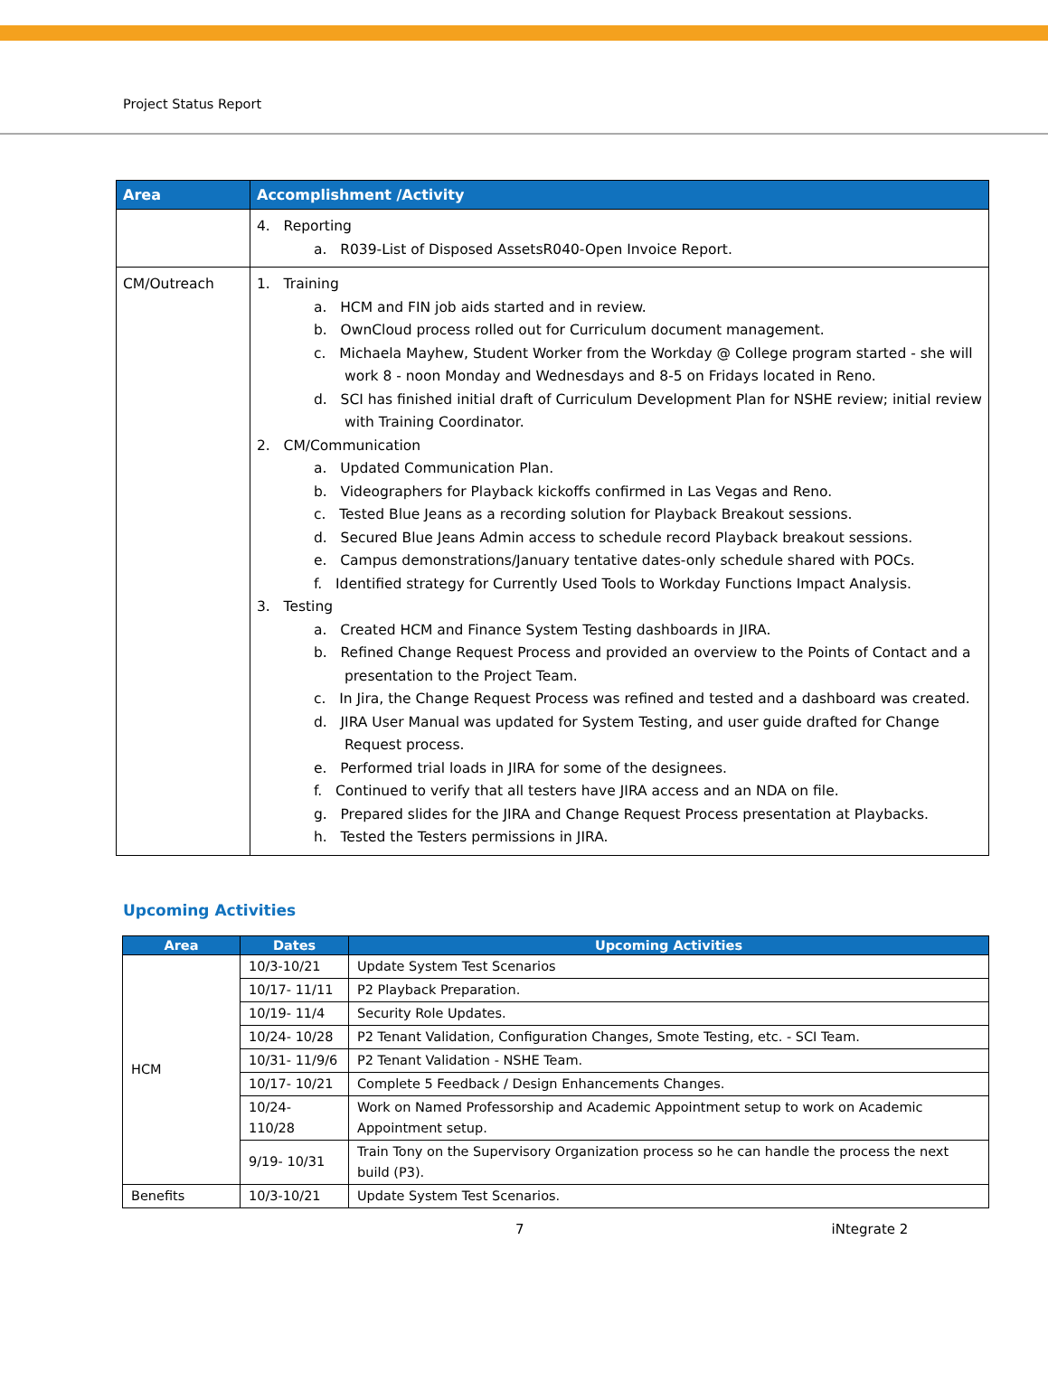Project Status Report
| Area | Accomplishment /Activity |
| --- | --- |
| | 4. Reporting a. R039-List of Disposed AssetsR040-Open Invoice Report. |
| CM/Outreach | 1. Training a. HCM and FIN job aids started and in review. b. OwnCloud process rolled out for Curriculum document management. c. Michaela Mayhew, Student Worker from the Workday @ College program started - she will work 8 - noon Monday and Wednesdays and 8-5 on Fridays located in Reno. d. SCI has finished initial draft of Curriculum Development Plan for NSHE review; initial review with Training Coordinator. 2. CM/Communication a. Updated Communication Plan. b. Videographers for Playback kickoffs confirmed in Las Vegas and Reno. c. Tested Blue Jeans as a recording solution for Playback Breakout sessions. d. Secured Blue Jeans Admin access to schedule record Playback breakout sessions. e. Campus demonstrations/January tentative dates-only schedule shared with POCs. f. Identified strategy for Currently Used Tools to Workday Functions Impact Analysis. 3. Testing a. Created HCM and Finance System Testing dashboards in JIRA. b. Refined Change Request Process and provided an overview to the Points of Contact and a presentation to the Project Team. c. In Jira, the Change Request Process was refined and tested and a dashboard was created. d. JIRA User Manual was updated for System Testing, and user guide drafted for Change Request process. e. Performed trial loads in JIRA for some of the designees. f. Continued to verify that all testers have JIRA access and an NDA on file. g. Prepared slides for the JIRA and Change Request Process presentation at Playbacks. h. Tested the Testers permissions in JIRA. |
Upcoming Activities
| Area | Dates | Upcoming Activities |
| --- | --- | --- |
| HCM | 10/3-10/21 | Update System Test Scenarios |
| | 10/17- 11/11 | P2 Playback Preparation. |
| | 10/19- 11/4 | Security Role Updates. |
| | 10/24- 10/28 | P2 Tenant Validation, Configuration Changes, Smote Testing, etc. - SCI Team. |
| | 10/31- 11/9/6 | P2 Tenant Validation - NSHE Team. |
| | 10/17- 10/21 | Complete 5 Feedback / Design Enhancements Changes. |
| | 10/24- 110/28 | Work on Named Professorship and Academic Appointment setup to work on Academic Appointment setup. |
| | 9/19- 10/31 | Train Tony on the Supervisory Organization process so he can handle the process the next build (P3). |
| Benefits | 10/3-10/21 | Update System Test Scenarios. |
7 iNtegrate 2